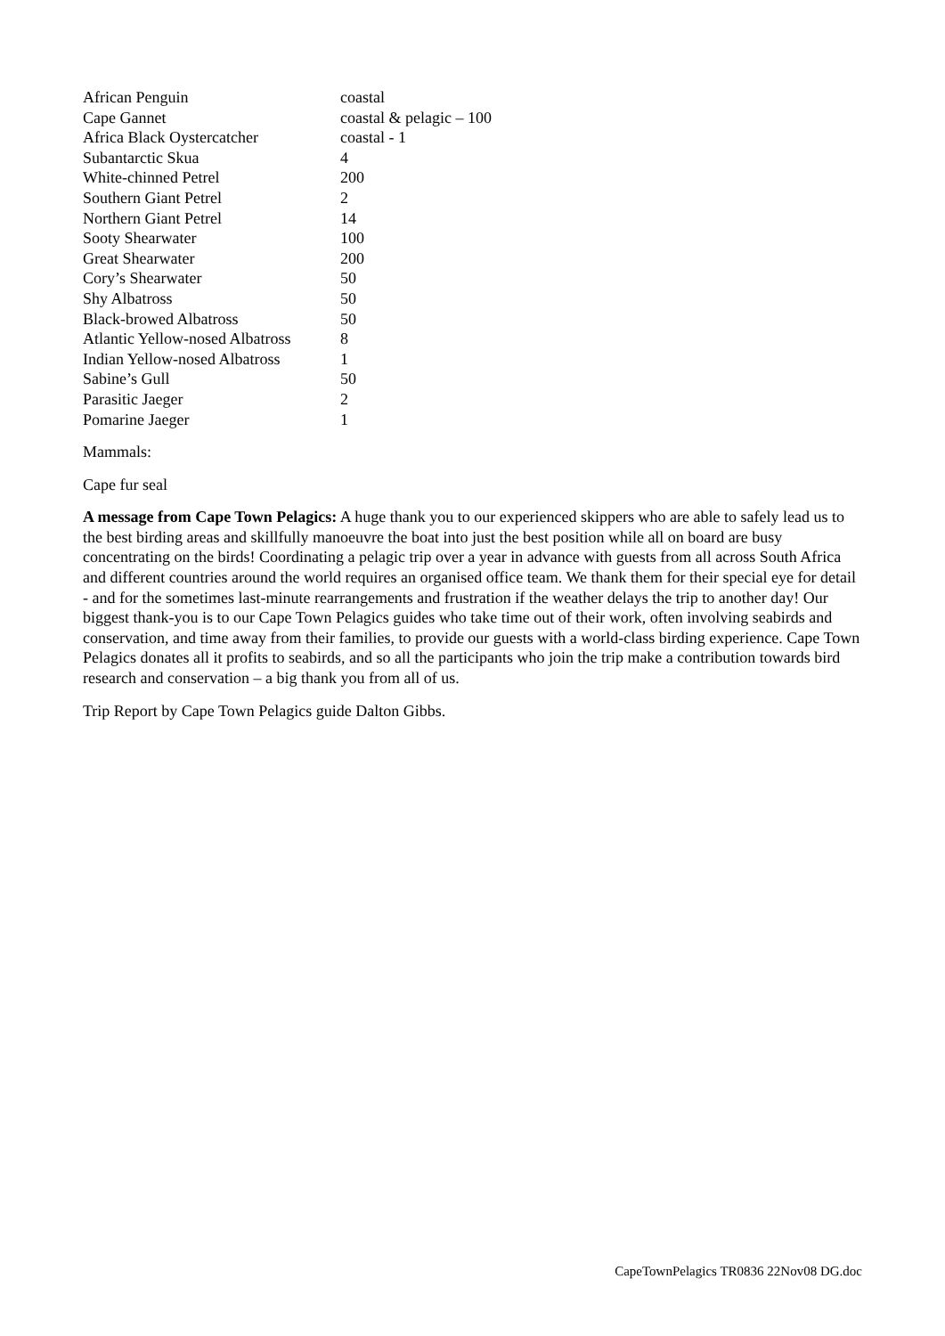| African Penguin | coastal |
| Cape Gannet | coastal & pelagic – 100 |
| Africa Black Oystercatcher | coastal - 1 |
| Subantarctic Skua | 4 |
| White-chinned Petrel | 200 |
| Southern Giant Petrel | 2 |
| Northern Giant Petrel | 14 |
| Sooty Shearwater | 100 |
| Great Shearwater | 200 |
| Cory’s Shearwater | 50 |
| Shy Albatross | 50 |
| Black-browed Albatross | 50 |
| Atlantic Yellow-nosed Albatross | 8 |
| Indian Yellow-nosed Albatross | 1 |
| Sabine’s Gull | 50 |
| Parasitic Jaeger | 2 |
| Pomarine Jaeger | 1 |
Mammals:
Cape fur seal
A message from Cape Town Pelagics: A huge thank you to our experienced skippers who are able to safely lead us to the best birding areas and skillfully manoeuvre the boat into just the best position while all on board are busy concentrating on the birds! Coordinating a pelagic trip over a year in advance with guests from all across South Africa and different countries around the world requires an organised office team. We thank them for their special eye for detail - and for the sometimes last-minute rearrangements and frustration if the weather delays the trip to another day! Our biggest thank-you is to our Cape Town Pelagics guides who take time out of their work, often involving seabirds and conservation, and time away from their families, to provide our guests with a world-class birding experience. Cape Town Pelagics donates all it profits to seabirds, and so all the participants who join the trip make a contribution towards bird research and conservation – a big thank you from all of us.
Trip Report by Cape Town Pelagics guide Dalton Gibbs.
CapeTownPelagics TR0836 22Nov08 DG.doc